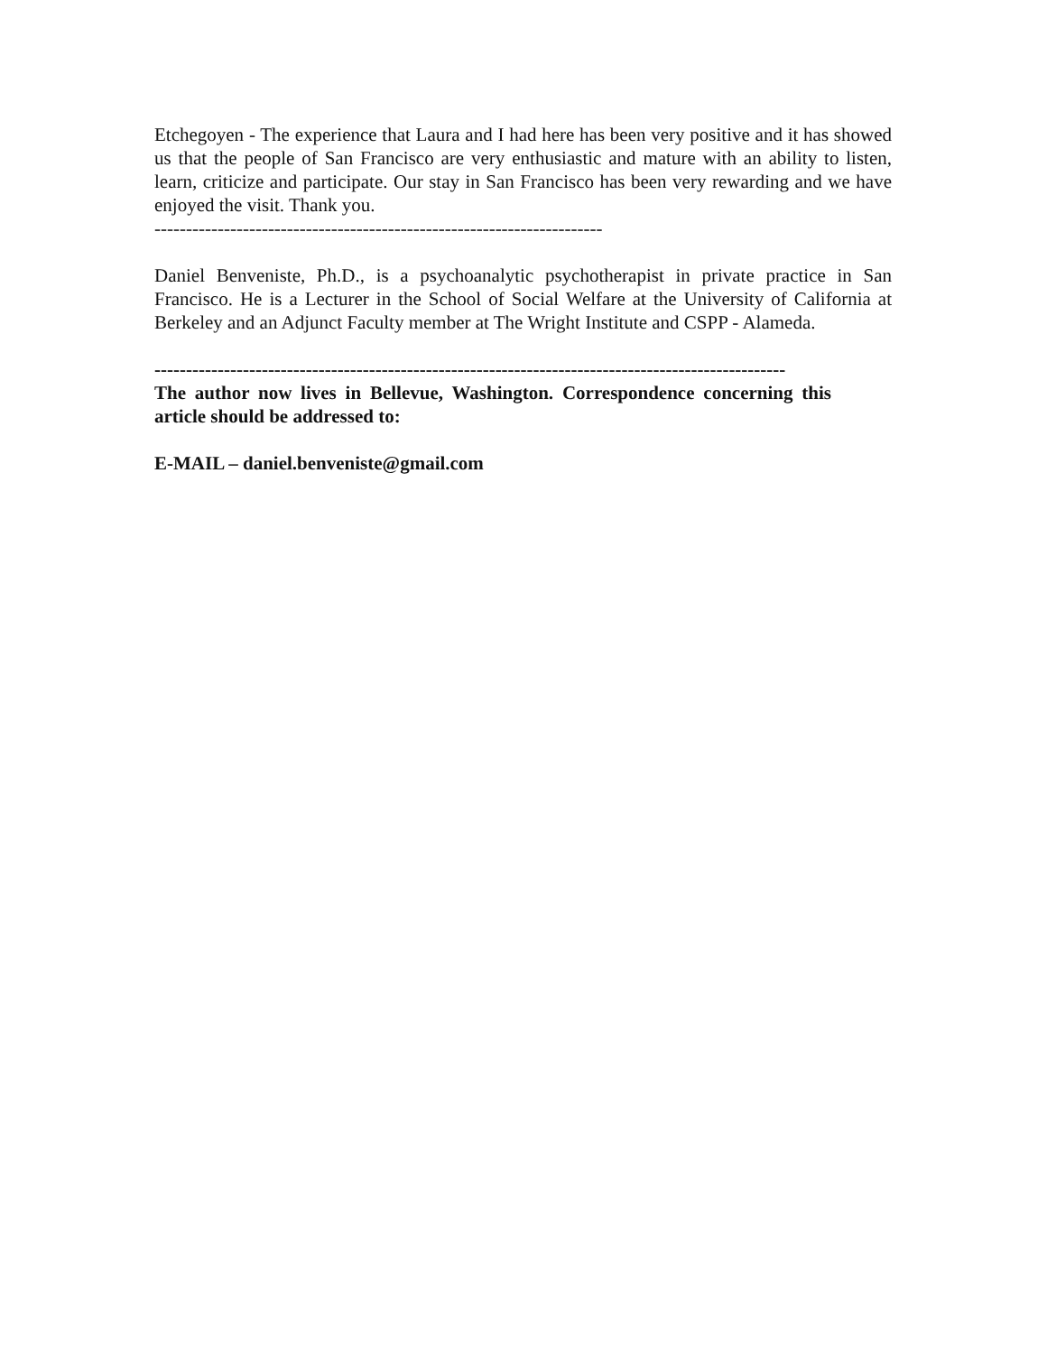Etchegoyen - The experience that Laura and I had here has been very positive and it has showed us that the people of San Francisco are very enthusiastic and mature with an ability to listen, learn, criticize and participate. Our stay in San Francisco has been very rewarding and we have enjoyed the visit. Thank you.
-----------------------------------------------------------------------
Daniel Benveniste, Ph.D., is a psychoanalytic psychotherapist in private practice in San Francisco. He is a Lecturer in the School of Social Welfare at the University of California at Berkeley and an Adjunct Faculty member at The Wright Institute and CSPP - Alameda.
----------------------------------------------------------------------------------------------------
The author now lives in Bellevue, Washington. Correspondence concerning this article should be addressed to:
E-MAIL – daniel.benveniste@gmail.com